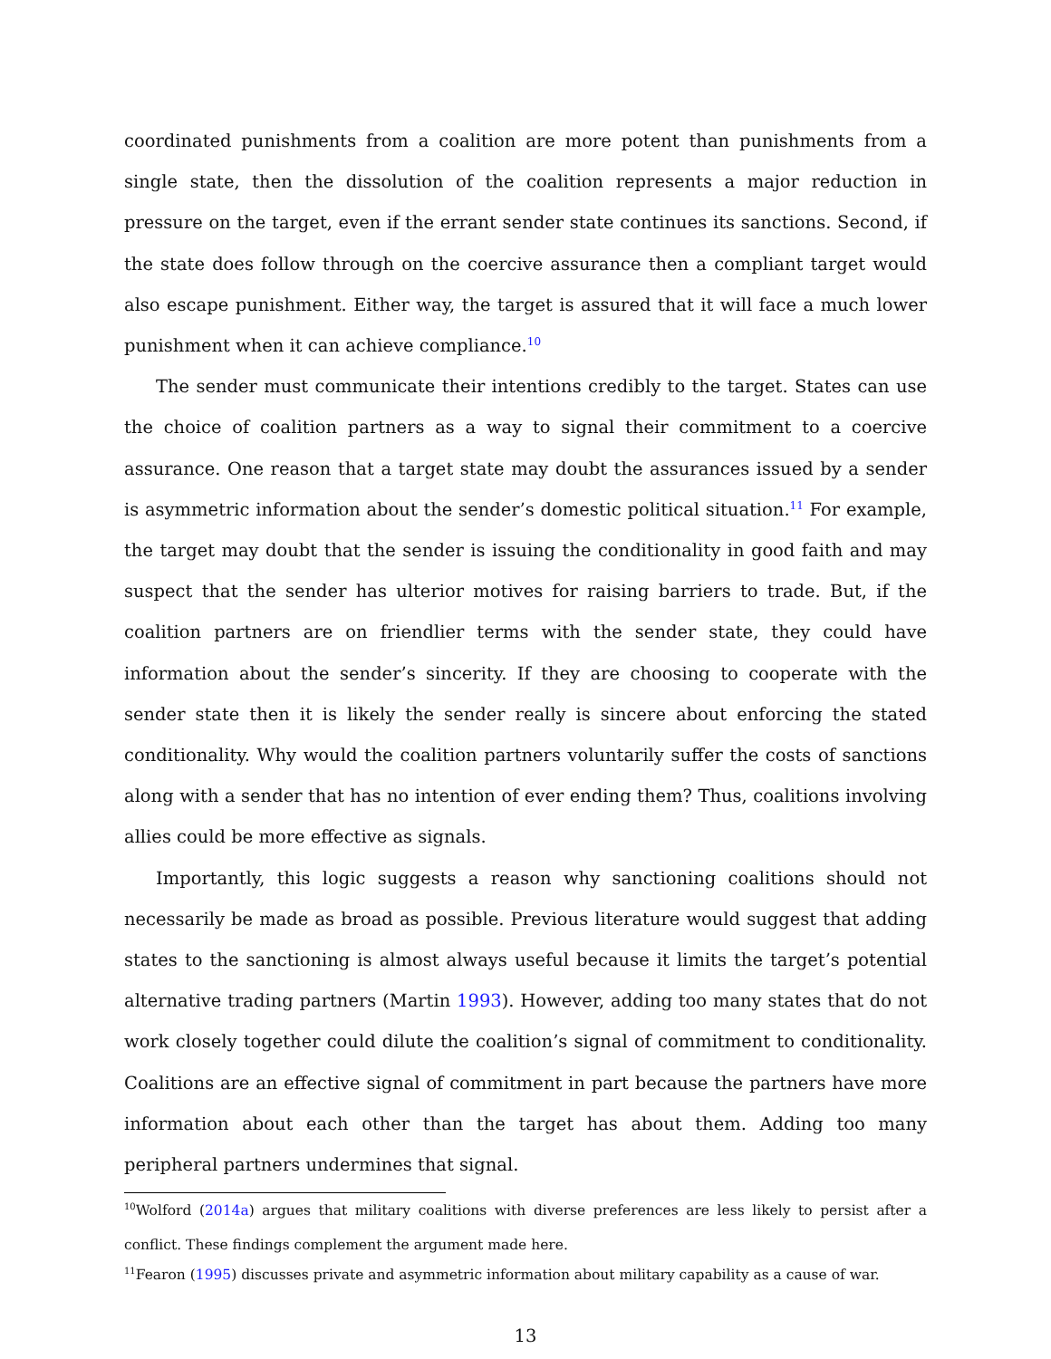coordinated punishments from a coalition are more potent than punishments from a single state, then the dissolution of the coalition represents a major reduction in pressure on the target, even if the errant sender state continues its sanctions. Second, if the state does follow through on the coercive assurance then a compliant target would also escape punishment. Either way, the target is assured that it will face a much lower punishment when it can achieve compliance.<sup>10</sup>
The sender must communicate their intentions credibly to the target. States can use the choice of coalition partners as a way to signal their commitment to a coercive assurance. One reason that a target state may doubt the assurances issued by a sender is asymmetric information about the sender’s domestic political situation.<sup>11</sup> For example, the target may doubt that the sender is issuing the conditionality in good faith and may suspect that the sender has ulterior motives for raising barriers to trade. But, if the coalition partners are on friendlier terms with the sender state, they could have information about the sender’s sincerity. If they are choosing to cooperate with the sender state then it is likely the sender really is sincere about enforcing the stated conditionality. Why would the coalition partners voluntarily suffer the costs of sanctions along with a sender that has no intention of ever ending them? Thus, coalitions involving allies could be more effective as signals.
Importantly, this logic suggests a reason why sanctioning coalitions should not necessarily be made as broad as possible. Previous literature would suggest that adding states to the sanctioning is almost always useful because it limits the target’s potential alternative trading partners (Martin 1993). However, adding too many states that do not work closely together could dilute the coalition’s signal of commitment to conditionality. Coalitions are an effective signal of commitment in part because the partners have more information about each other than the target has about them. Adding too many peripheral partners undermines that signal.
<sup>10</sup> Wolford (2014a) argues that military coalitions with diverse preferences are less likely to persist after a conflict. These findings complement the argument made here.
<sup>11</sup> Fearon (1995) discusses private and asymmetric information about military capability as a cause of war.
13